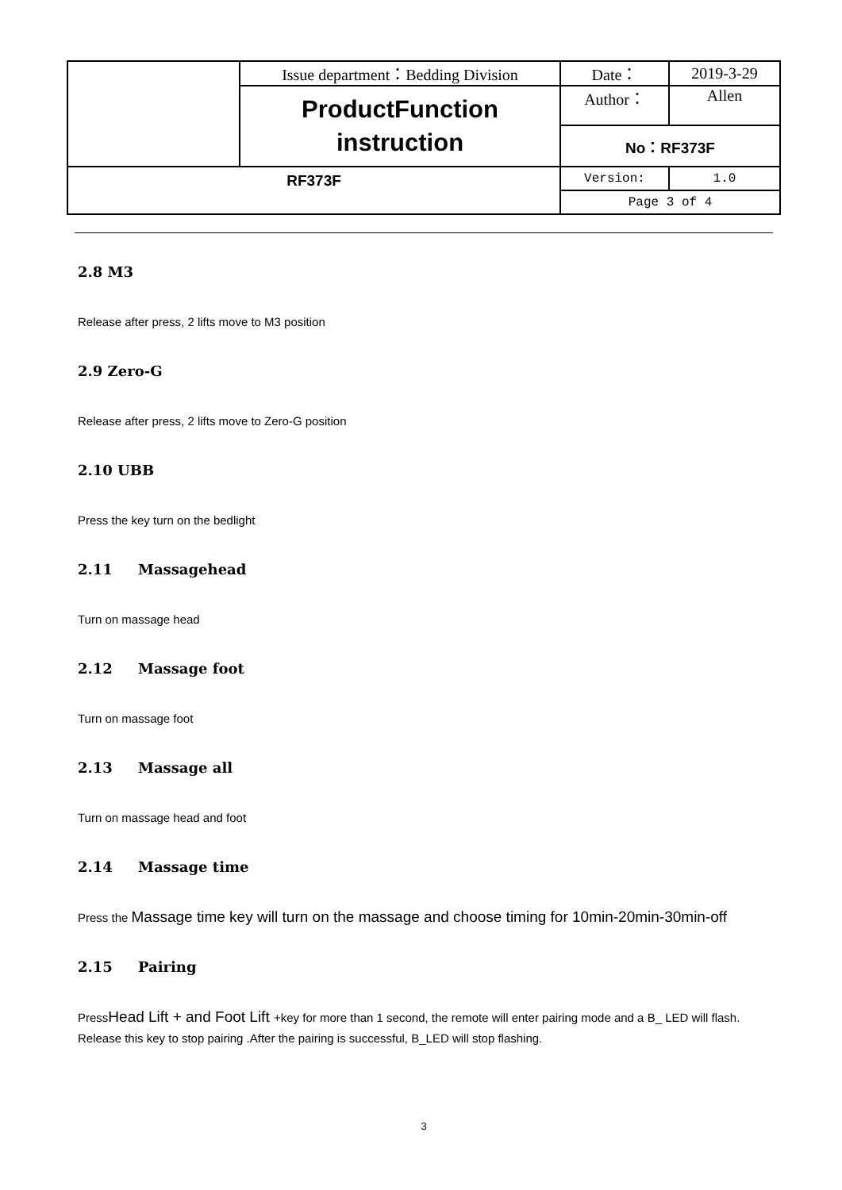| | Issue department：Bedding Division | Date： | 2019-3-29 |
| | ProductFunction instruction | Author： | Allen |
| | | No：RF373F | |
| RF373F | | Version: | 1.0 |
| | | Page 3 of 4 | |
2.8 M3
Release after press, 2 lifts move to M3 position
2.9 Zero-G
Release after press, 2 lifts move to Zero-G position
2.10 UBB
Press the key turn on the bedlight
2.11 Massagehead
Turn on massage head
2.12 Massage foot
Turn on massage foot
2.13 Massage all
Turn on massage head and foot
2.14 Massage time
Press the Massage time key will turn on the massage and choose timing for 10min-20min-30min-off
2.15 Pairing
PressHead Lift + and Foot Lift +key for more than 1 second, the remote will enter pairing mode and a B_ LED will flash. Release this key to stop pairing .After the pairing is successful, B_LED will stop flashing.
3